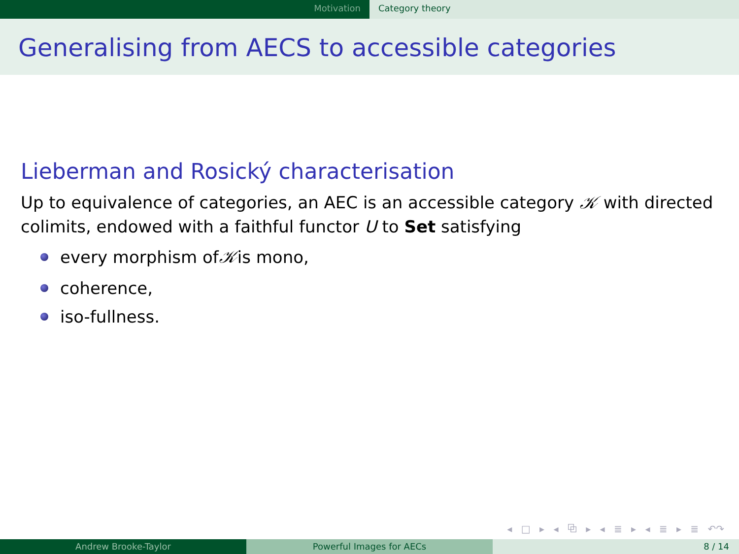Motivation Category theory
Generalising from AECS to accessible categories
Lieberman and Rosický characterisation
Up to equivalence of categories, an AEC is an accessible category 𝒦 with directed colimits, endowed with a faithful functor U to Set satisfying
every morphism of 𝒦 is mono,
coherence,
iso-fullness.
◂ □ ▸ ◂ ⧉ ▸ ◂ ≣ ▸ ◂ ≣ ▸ ≣ ↶↷
Andrew Brooke-Taylor Powerful Images for AECs 8 / 14